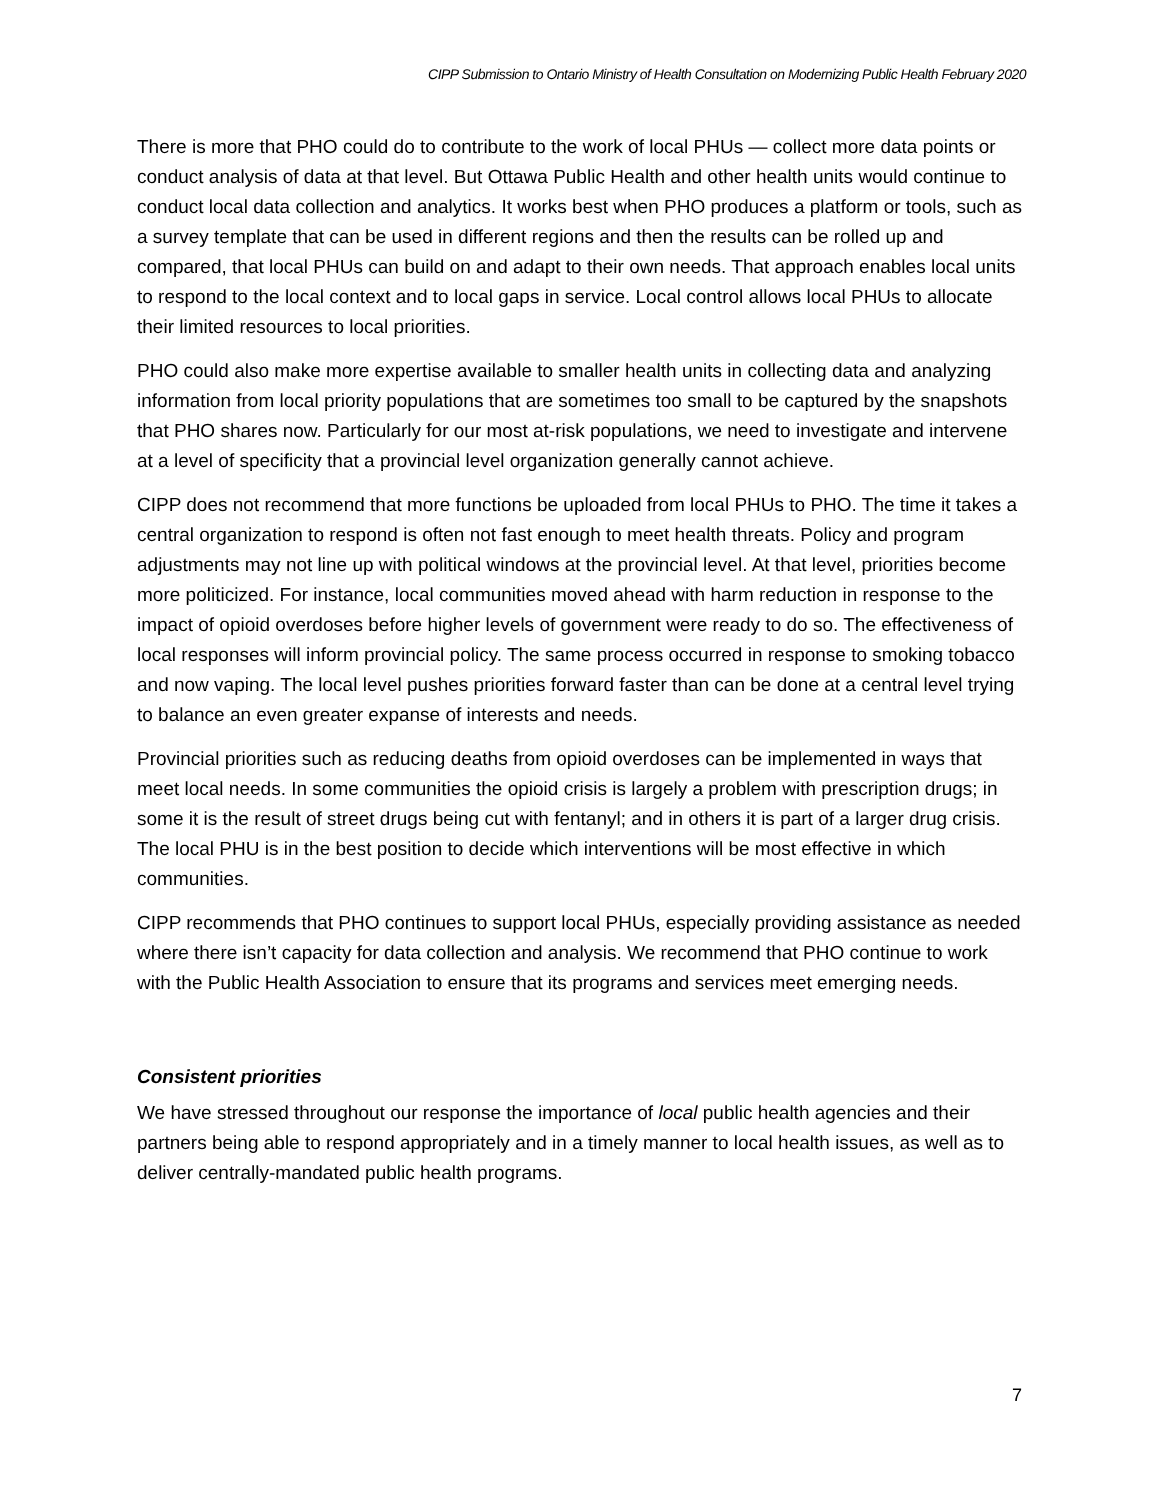CIPP Submission to Ontario Ministry of Health Consultation on Modernizing Public Health February 2020
There is more that PHO could do to contribute to the work of local PHUs — collect more data points or conduct analysis of data at that level. But Ottawa Public Health and other health units would continue to conduct local data collection and analytics. It works best when PHO produces a platform or tools, such as a survey template that can be used in different regions and then the results can be rolled up and compared, that local PHUs can build on and adapt to their own needs. That approach enables local units to respond to the local context and to local gaps in service. Local control allows local PHUs to allocate their limited resources to local priorities.
PHO could also make more expertise available to smaller health units in collecting data and analyzing information from local priority populations that are sometimes too small to be captured by the snapshots that PHO shares now. Particularly for our most at-risk populations, we need to investigate and intervene at a level of specificity that a provincial level organization generally cannot achieve.
CIPP does not recommend that more functions be uploaded from local PHUs to PHO. The time it takes a central organization to respond is often not fast enough to meet health threats. Policy and program adjustments may not line up with political windows at the provincial level. At that level, priorities become more politicized. For instance, local communities moved ahead with harm reduction in response to the impact of opioid overdoses before higher levels of government were ready to do so. The effectiveness of local responses will inform provincial policy. The same process occurred in response to smoking tobacco and now vaping. The local level pushes priorities forward faster than can be done at a central level trying to balance an even greater expanse of interests and needs.
Provincial priorities such as reducing deaths from opioid overdoses can be implemented in ways that meet local needs. In some communities the opioid crisis is largely a problem with prescription drugs; in some it is the result of street drugs being cut with fentanyl; and in others it is part of a larger drug crisis. The local PHU is in the best position to decide which interventions will be most effective in which communities.
CIPP recommends that PHO continues to support local PHUs, especially providing assistance as needed where there isn’t capacity for data collection and analysis. We recommend that PHO continue to work with the Public Health Association to ensure that its programs and services meet emerging needs.
Consistent priorities
We have stressed throughout our response the importance of local public health agencies and their partners being able to respond appropriately and in a timely manner to local health issues, as well as to deliver centrally-mandated public health programs.
7